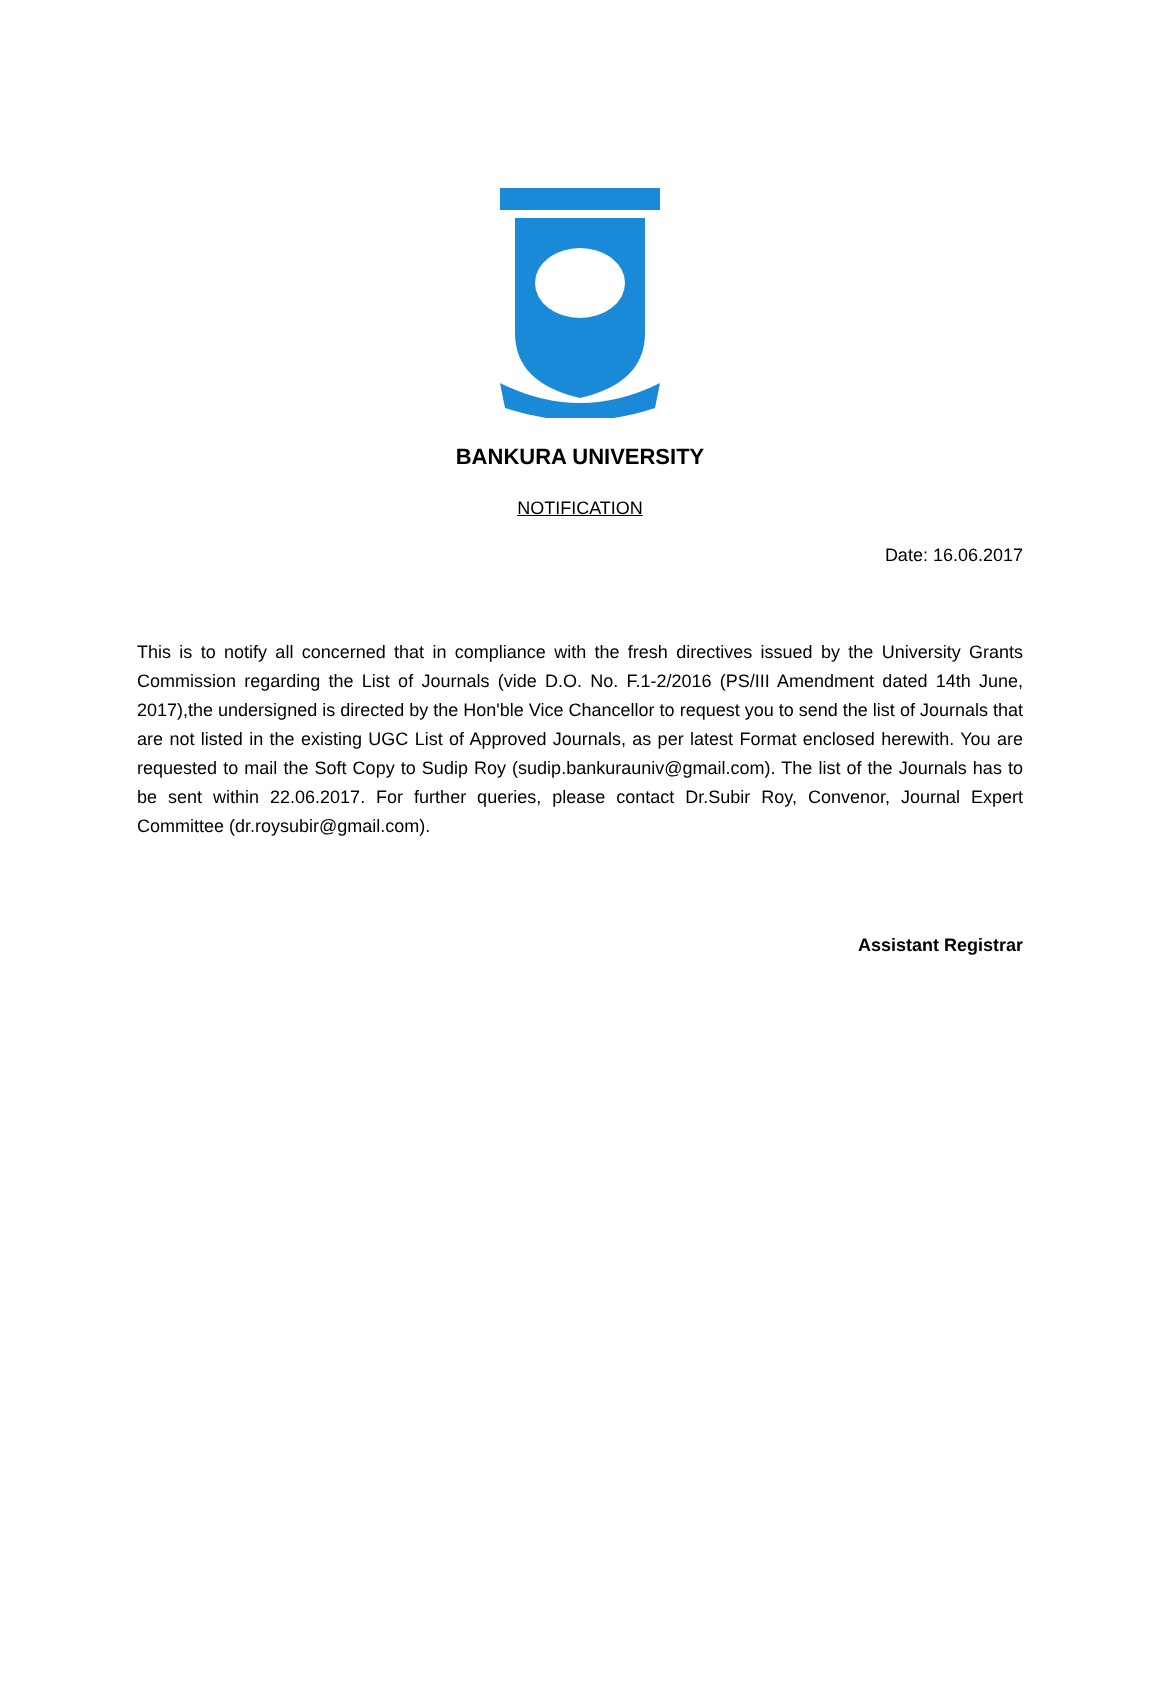BANKURA UNIVERSITY
NOTIFICATION
Date: 16.06.2017
This is to notify all concerned that in compliance with the fresh directives issued by the University Grants Commission regarding the List of Journals (vide D.O. No. F.1-2/2016 (PS/III Amendment dated 14th June, 2017),the undersigned is directed by the Hon'ble Vice Chancellor to request you to send the list of Journals that are not listed in the existing UGC List of Approved Journals, as per latest Format enclosed herewith. You are requested to mail the Soft Copy to Sudip Roy (sudip.bankurauniv@gmail.com). The list of the Journals has to be sent within 22.06.2017. For further queries, please contact Dr.Subir Roy, Convenor, Journal Expert Committee (dr.roysubir@gmail.com).
Assistant Registrar